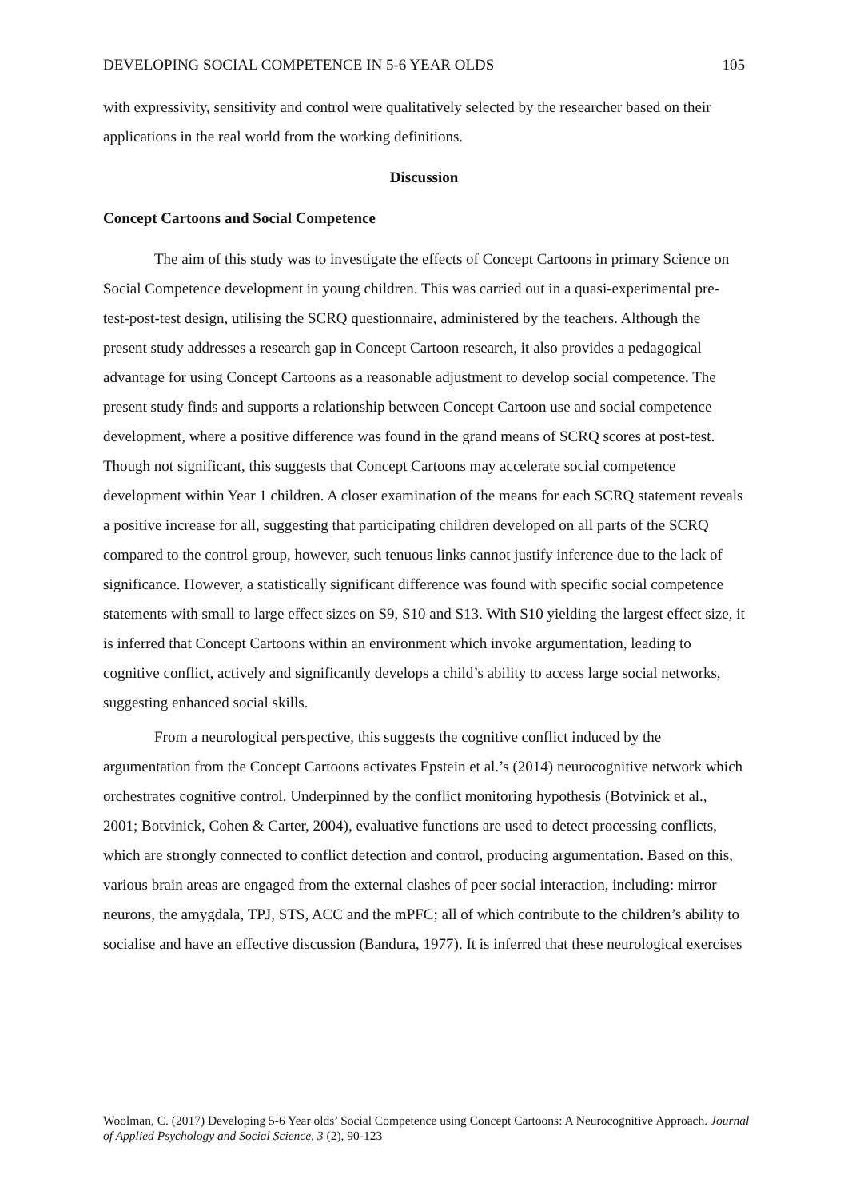DEVELOPING SOCIAL COMPETENCE IN 5-6 YEAR OLDS 105
with expressivity, sensitivity and control were qualitatively selected by the researcher based on their applications in the real world from the working definitions.
Discussion
Concept Cartoons and Social Competence
The aim of this study was to investigate the effects of Concept Cartoons in primary Science on Social Competence development in young children. This was carried out in a quasi-experimental pre-test-post-test design, utilising the SCRQ questionnaire, administered by the teachers. Although the present study addresses a research gap in Concept Cartoon research, it also provides a pedagogical advantage for using Concept Cartoons as a reasonable adjustment to develop social competence. The present study finds and supports a relationship between Concept Cartoon use and social competence development, where a positive difference was found in the grand means of SCRQ scores at post-test. Though not significant, this suggests that Concept Cartoons may accelerate social competence development within Year 1 children. A closer examination of the means for each SCRQ statement reveals a positive increase for all, suggesting that participating children developed on all parts of the SCRQ compared to the control group, however, such tenuous links cannot justify inference due to the lack of significance. However, a statistically significant difference was found with specific social competence statements with small to large effect sizes on S9, S10 and S13. With S10 yielding the largest effect size, it is inferred that Concept Cartoons within an environment which invoke argumentation, leading to cognitive conflict, actively and significantly develops a child’s ability to access large social networks, suggesting enhanced social skills.
From a neurological perspective, this suggests the cognitive conflict induced by the argumentation from the Concept Cartoons activates Epstein et al.’s (2014) neurocognitive network which orchestrates cognitive control. Underpinned by the conflict monitoring hypothesis (Botvinick et al., 2001; Botvinick, Cohen & Carter, 2004), evaluative functions are used to detect processing conflicts, which are strongly connected to conflict detection and control, producing argumentation. Based on this, various brain areas are engaged from the external clashes of peer social interaction, including: mirror neurons, the amygdala, TPJ, STS, ACC and the mPFC; all of which contribute to the children’s ability to socialise and have an effective discussion (Bandura, 1977). It is inferred that these neurological exercises
Woolman, C. (2017) Developing 5-6 Year olds’ Social Competence using Concept Cartoons: A Neurocognitive Approach. Journal of Applied Psychology and Social Science, 3 (2), 90-123